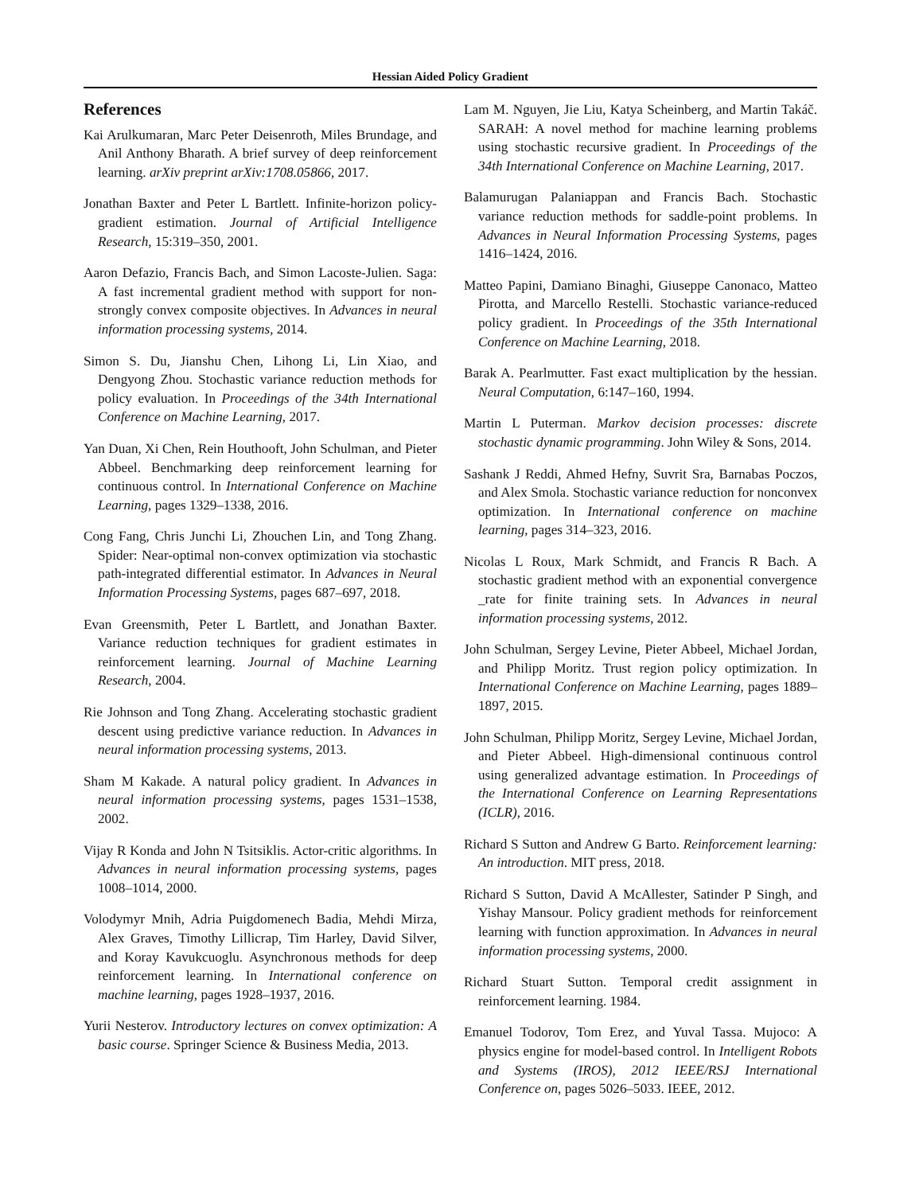Hessian Aided Policy Gradient
References
Kai Arulkumaran, Marc Peter Deisenroth, Miles Brundage, and Anil Anthony Bharath. A brief survey of deep reinforcement learning. arXiv preprint arXiv:1708.05866, 2017.
Jonathan Baxter and Peter L Bartlett. Infinite-horizon policy-gradient estimation. Journal of Artificial Intelligence Research, 15:319–350, 2001.
Aaron Defazio, Francis Bach, and Simon Lacoste-Julien. Saga: A fast incremental gradient method with support for non-strongly convex composite objectives. In Advances in neural information processing systems, 2014.
Simon S. Du, Jianshu Chen, Lihong Li, Lin Xiao, and Dengyong Zhou. Stochastic variance reduction methods for policy evaluation. In Proceedings of the 34th International Conference on Machine Learning, 2017.
Yan Duan, Xi Chen, Rein Houthooft, John Schulman, and Pieter Abbeel. Benchmarking deep reinforcement learning for continuous control. In International Conference on Machine Learning, pages 1329–1338, 2016.
Cong Fang, Chris Junchi Li, Zhouchen Lin, and Tong Zhang. Spider: Near-optimal non-convex optimization via stochastic path-integrated differential estimator. In Advances in Neural Information Processing Systems, pages 687–697, 2018.
Evan Greensmith, Peter L Bartlett, and Jonathan Baxter. Variance reduction techniques for gradient estimates in reinforcement learning. Journal of Machine Learning Research, 2004.
Rie Johnson and Tong Zhang. Accelerating stochastic gradient descent using predictive variance reduction. In Advances in neural information processing systems, 2013.
Sham M Kakade. A natural policy gradient. In Advances in neural information processing systems, pages 1531–1538, 2002.
Vijay R Konda and John N Tsitsiklis. Actor-critic algorithms. In Advances in neural information processing systems, pages 1008–1014, 2000.
Volodymyr Mnih, Adria Puigdomenech Badia, Mehdi Mirza, Alex Graves, Timothy Lillicrap, Tim Harley, David Silver, and Koray Kavukcuoglu. Asynchronous methods for deep reinforcement learning. In International conference on machine learning, pages 1928–1937, 2016.
Yurii Nesterov. Introductory lectures on convex optimization: A basic course. Springer Science & Business Media, 2013.
Lam M. Nguyen, Jie Liu, Katya Scheinberg, and Martin Takáč. SARAH: A novel method for machine learning problems using stochastic recursive gradient. In Proceedings of the 34th International Conference on Machine Learning, 2017.
Balamurugan Palaniappan and Francis Bach. Stochastic variance reduction methods for saddle-point problems. In Advances in Neural Information Processing Systems, pages 1416–1424, 2016.
Matteo Papini, Damiano Binaghi, Giuseppe Canonaco, Matteo Pirotta, and Marcello Restelli. Stochastic variance-reduced policy gradient. In Proceedings of the 35th International Conference on Machine Learning, 2018.
Barak A. Pearlmutter. Fast exact multiplication by the hessian. Neural Computation, 6:147–160, 1994.
Martin L Puterman. Markov decision processes: discrete stochastic dynamic programming. John Wiley & Sons, 2014.
Sashank J Reddi, Ahmed Hefny, Suvrit Sra, Barnabas Poczos, and Alex Smola. Stochastic variance reduction for nonconvex optimization. In International conference on machine learning, pages 314–323, 2016.
Nicolas L Roux, Mark Schmidt, and Francis R Bach. A stochastic gradient method with an exponential convergence _rate for finite training sets. In Advances in neural information processing systems, 2012.
John Schulman, Sergey Levine, Pieter Abbeel, Michael Jordan, and Philipp Moritz. Trust region policy optimization. In International Conference on Machine Learning, pages 1889–1897, 2015.
John Schulman, Philipp Moritz, Sergey Levine, Michael Jordan, and Pieter Abbeel. High-dimensional continuous control using generalized advantage estimation. In Proceedings of the International Conference on Learning Representations (ICLR), 2016.
Richard S Sutton and Andrew G Barto. Reinforcement learning: An introduction. MIT press, 2018.
Richard S Sutton, David A McAllester, Satinder P Singh, and Yishay Mansour. Policy gradient methods for reinforcement learning with function approximation. In Advances in neural information processing systems, 2000.
Richard Stuart Sutton. Temporal credit assignment in reinforcement learning. 1984.
Emanuel Todorov, Tom Erez, and Yuval Tassa. Mujoco: A physics engine for model-based control. In Intelligent Robots and Systems (IROS), 2012 IEEE/RSJ International Conference on, pages 5026–5033. IEEE, 2012.